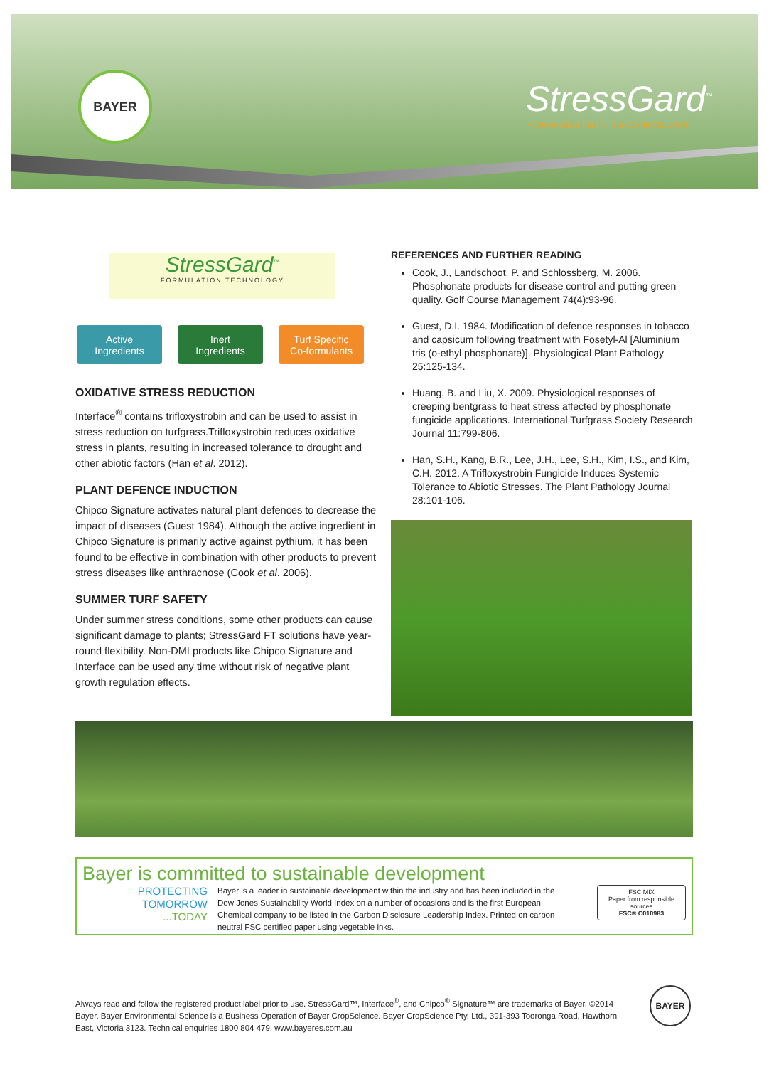BAYER
StressGard<sup>™</sup>
FORMULATION TECHNOLOGY
StressGard<sup>™</sup>
FORMULATION TECHNOLOGY
Active
Ingredients
Inert
Ingredients
Turf Specific
Co-formulants
OXIDATIVE STRESS REDUCTION
Interface<sup>®</sup> contains trifloxystrobin and can be used to assist in stress reduction on turfgrass.Trifloxystrobin reduces oxidative stress in plants, resulting in increased tolerance to drought and other abiotic factors (Han et al. 2012).
PLANT DEFENCE INDUCTION
Chipco Signature activates natural plant defences to decrease the impact of diseases (Guest 1984). Although the active ingredient in Chipco Signature is primarily active against pythium, it has been found to be effective in combination with other products to prevent stress diseases like anthracnose (Cook et al. 2006).
SUMMER TURF SAFETY
Under summer stress conditions, some other products can cause significant damage to plants; StressGard FT solutions have year-round flexibility. Non-DMI products like Chipco Signature and Interface can be used any time without risk of negative plant growth regulation effects.
REFERENCES AND FURTHER READING
Cook, J., Landschoot, P. and Schlossberg, M. 2006. Phosphonate products for disease control and putting green quality. Golf Course Management 74(4):93-96.
Guest, D.I. 1984. Modification of defence responses in tobacco and capsicum following treatment with Fosetyl-Al [Aluminium tris (o-ethyl phosphonate)]. Physiological Plant Pathology 25:125-134.
Huang, B. and Liu, X. 2009. Physiological responses of creeping bentgrass to heat stress affected by phosphonate fungicide applications. International Turfgrass Society Research Journal 11:799-806.
Han, S.H., Kang, B.R., Lee, J.H., Lee, S.H., Kim, I.S., and Kim, C.H. 2012. A Trifloxystrobin Fungicide Induces Systemic Tolerance to Abiotic Stresses. The Plant Pathology Journal 28:101-106.
Bayer is committed to sustainable development
PROTECTING
TOMORROW
...TODAY
Bayer is a leader in sustainable development within the industry and has been included in the Dow Jones Sustainability World Index on a number of occasions and is the first European Chemical company to be listed in the Carbon Disclosure Leadership Index. Printed on carbon neutral FSC certified paper using vegetable inks.
FSC MIX
Paper from responsible sources
FSC® C010983
Always read and follow the registered product label prior to use. StressGard™, Interface<sup>®</sup>, and Chipco<sup>®</sup> Signature™ are trademarks of Bayer. ©2014 Bayer. Bayer Environmental Science is a Business Operation of Bayer CropScience. Bayer CropScience Pty. Ltd., 391-393 Tooronga Road, Hawthorn East, Victoria 3123. Technical enquiries 1800 804 479. www.bayeres.com.au
BAYER